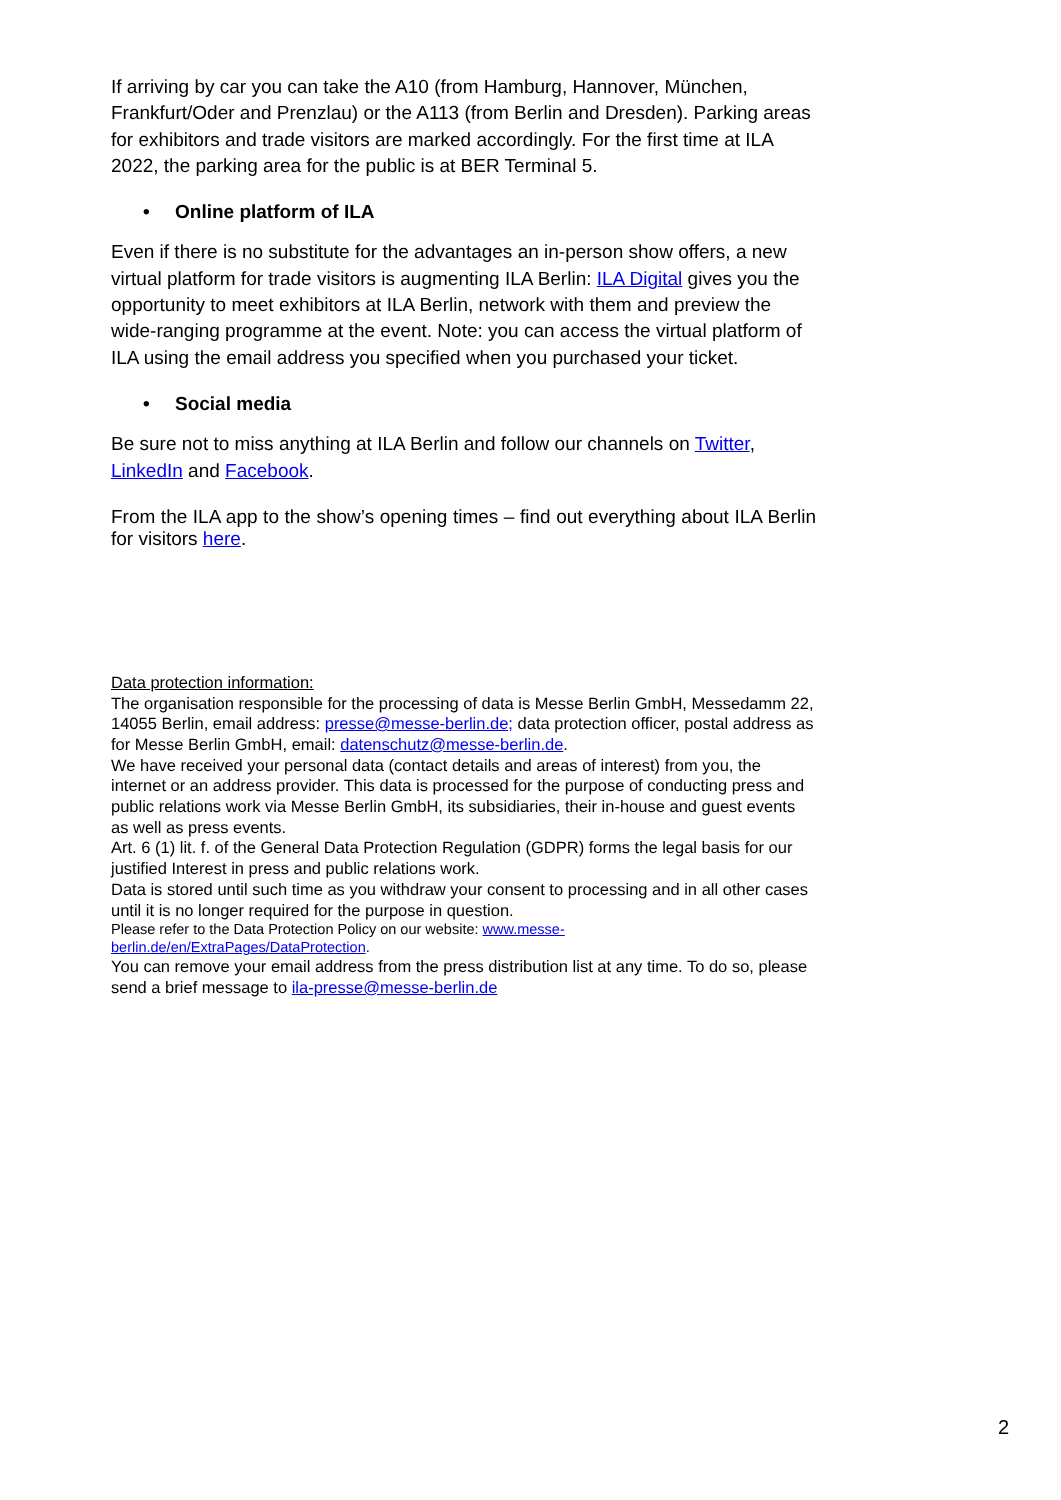If arriving by car you can take the A10 (from Hamburg, Hannover, München, Frankfurt/Oder and Prenzlau) or the A113 (from Berlin and Dresden). Parking areas for exhibitors and trade visitors are marked accordingly. For the first time at ILA 2022, the parking area for the public is at BER Terminal 5.
• Online platform of ILA
Even if there is no substitute for the advantages an in-person show offers, a new virtual platform for trade visitors is augmenting ILA Berlin: ILA Digital gives you the opportunity to meet exhibitors at ILA Berlin, network with them and preview the wide-ranging programme at the event. Note: you can access the virtual platform of ILA using the email address you specified when you purchased your ticket.
• Social media
Be sure not to miss anything at ILA Berlin and follow our channels on Twitter, LinkedIn and Facebook.
From the ILA app to the show’s opening times – find out everything about ILA Berlin for visitors here.
Data protection information:
The organisation responsible for the processing of data is Messe Berlin GmbH, Messedamm 22, 14055 Berlin, email address: presse@messe-berlin.de; data protection officer, postal address as for Messe Berlin GmbH, email: datenschutz@messe-berlin.de.
We have received your personal data (contact details and areas of interest) from you, the internet or an address provider. This data is processed for the purpose of conducting press and public relations work via Messe Berlin GmbH, its subsidiaries, their in-house and guest events as well as press events.
Art. 6 (1) lit. f. of the General Data Protection Regulation (GDPR) forms the legal basis for our justified Interest in press and public relations work.
Data is stored until such time as you withdraw your consent to processing and in all other cases until it is no longer required for the purpose in question.
Please refer to the Data Protection Policy on our website: www.messe-
berlin.de/en/ExtraPages/DataProtection.
You can remove your email address from the press distribution list at any time. To do so, please send a brief message to ila-presse@messe-berlin.de
2